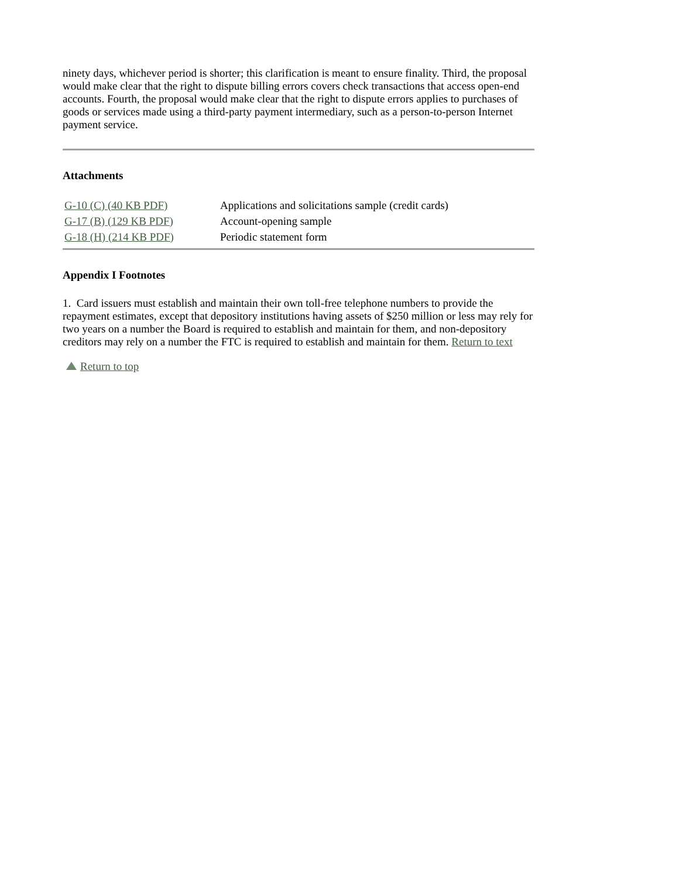ninety days, whichever period is shorter; this clarification is meant to ensure finality. Third, the proposal would make clear that the right to dispute billing errors covers check transactions that access open-end accounts. Fourth, the proposal would make clear that the right to dispute errors applies to purchases of goods or services made using a third-party payment intermediary, such as a person-to-person Internet payment service.
Attachments
| G-10 (C) (40 KB PDF) | Applications and solicitations sample (credit cards) |
| G-17 (B) (129 KB PDF) | Account-opening sample |
| G-18 (H) (214 KB PDF) | Periodic statement form |
Appendix I Footnotes
1. Card issuers must establish and maintain their own toll-free telephone numbers to provide the repayment estimates, except that depository institutions having assets of $250 million or less may rely for two years on a number the Board is required to establish and maintain for them, and non-depository creditors may rely on a number the FTC is required to establish and maintain for them. Return to text
Return to top